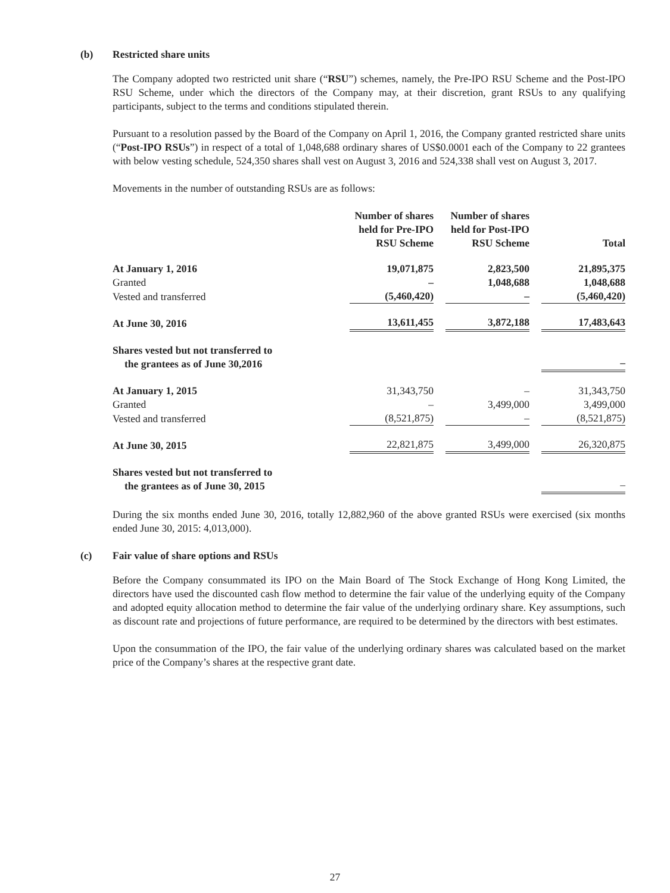(b) Restricted share units
The Company adopted two restricted unit share (“RSU”) schemes, namely, the Pre-IPO RSU Scheme and the Post-IPO RSU Scheme, under which the directors of the Company may, at their discretion, grant RSUs to any qualifying participants, subject to the terms and conditions stipulated therein.
Pursuant to a resolution passed by the Board of the Company on April 1, 2016, the Company granted restricted share units (“Post-IPO RSUs”) in respect of a total of 1,048,688 ordinary shares of US$0.0001 each of the Company to 22 grantees with below vesting schedule, 524,350 shares shall vest on August 3, 2016 and 524,338 shall vest on August 3, 2017.
Movements in the number of outstanding RSUs are as follows:
| | Number of shares held for Pre-IPO RSU Scheme | | Number of shares held for Post-IPO RSU Scheme | | Total |
| At January 1, 2016 | 19,071,875 | | 2,823,500 | | 21,895,375 |
| Granted | – | | 1,048,688 | | 1,048,688 |
| Vested and transferred | (5,460,420) | | – | | (5,460,420) |
| At June 30, 2016 | 13,611,455 | | 3,872,188 | | 17,483,643 |
| Shares vested but not transferred to the grantees as of June 30,2016 | | | | | – |
| At January 1, 2015 | 31,343,750 | | – | | 31,343,750 |
| Granted | – | | 3,499,000 | | 3,499,000 |
| Vested and transferred | (8,521,875) | | – | | (8,521,875) |
| At June 30, 2015 | 22,821,875 | | 3,499,000 | | 26,320,875 |
| Shares vested but not transferred to the grantees as of June 30, 2015 | | | | | – |
During the six months ended June 30, 2016, totally 12,882,960 of the above granted RSUs were exercised (six months ended June 30, 2015: 4,013,000).
(c) Fair value of share options and RSUs
Before the Company consummated its IPO on the Main Board of The Stock Exchange of Hong Kong Limited, the directors have used the discounted cash flow method to determine the fair value of the underlying equity of the Company and adopted equity allocation method to determine the fair value of the underlying ordinary share. Key assumptions, such as discount rate and projections of future performance, are required to be determined by the directors with best estimates.
Upon the consummation of the IPO, the fair value of the underlying ordinary shares was calculated based on the market price of the Company’s shares at the respective grant date.
27